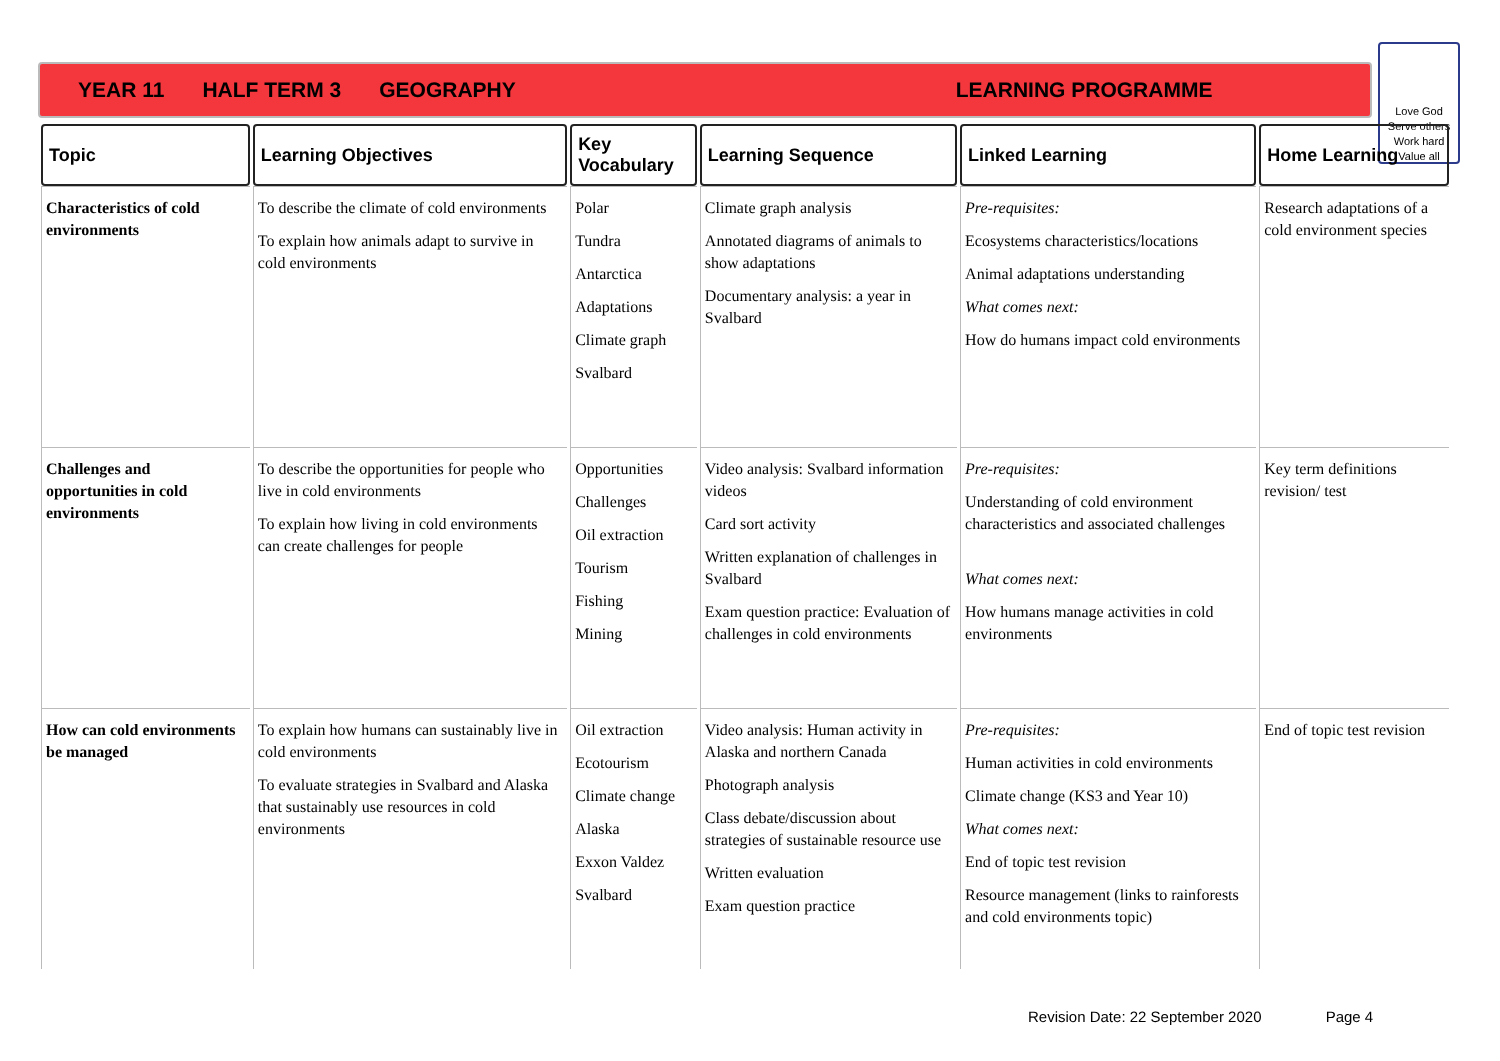YEAR 11 HALF TERM 3 GEOGRAPHY LEARNING PROGRAMME
Love God
Serve others
Work hard
Value all
| Topic | Learning Objectives | Key Vocabulary | Learning Sequence | Linked Learning | Home Learning |
| --- | --- | --- | --- | --- | --- |
| Characteristics of cold environments | To describe the climate of cold environments To explain how animals adapt to survive in cold environments | Polar Tundra Antarctica Adaptations Climate graph Svalbard | Climate graph analysis Annotated diagrams of animals to show adaptations Documentary analysis: a year in Svalbard | Pre-requisites: Ecosystems characteristics/locations Animal adaptations understanding What comes next: How do humans impact cold environments | Research adaptations of a cold environment species |
| Challenges and opportunities in cold environments | To describe the opportunities for people who live in cold environments To explain how living in cold environments can create challenges for people | Opportunities Challenges Oil extraction Tourism Fishing Mining | Video analysis: Svalbard information videos Card sort activity Written explanation of challenges in Svalbard Exam question practice: Evaluation of challenges in cold environments | Pre-requisites: Understanding of cold environment characteristics and associated challenges What comes next: How humans manage activities in cold environments | Key term definitions revision/ test |
| How can cold environments be managed | To explain how humans can sustainably live in cold environments To evaluate strategies in Svalbard and Alaska that sustainably use resources in cold environments | Oil extraction Ecotourism Climate change Alaska Exxon Valdez Svalbard | Video analysis: Human activity in Alaska and northern Canada Photograph analysis Class debate/discussion about strategies of sustainable resource use Written evaluation Exam question practice | Pre-requisites: Human activities in cold environments Climate change (KS3 and Year 10) What comes next: End of topic test revision Resource management (links to rainforests and cold environments topic) | End of topic test revision |
Revision Date: 22 September 2020 Page 4